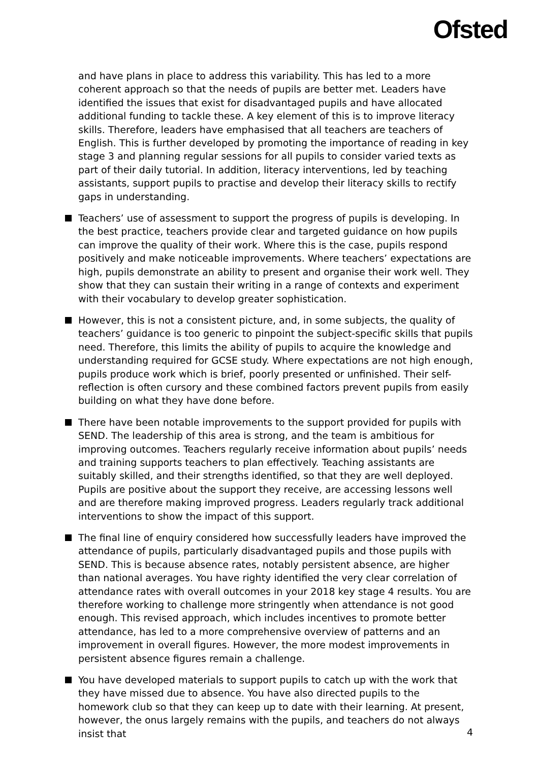Ofsted
and have plans in place to address this variability. This has led to a more coherent approach so that the needs of pupils are better met. Leaders have identified the issues that exist for disadvantaged pupils and have allocated additional funding to tackle these. A key element of this is to improve literacy skills. Therefore, leaders have emphasised that all teachers are teachers of English. This is further developed by promoting the importance of reading in key stage 3 and planning regular sessions for all pupils to consider varied texts as part of their daily tutorial. In addition, literacy interventions, led by teaching assistants, support pupils to practise and develop their literacy skills to rectify gaps in understanding.
Teachers’ use of assessment to support the progress of pupils is developing. In the best practice, teachers provide clear and targeted guidance on how pupils can improve the quality of their work. Where this is the case, pupils respond positively and make noticeable improvements. Where teachers’ expectations are high, pupils demonstrate an ability to present and organise their work well. They show that they can sustain their writing in a range of contexts and experiment with their vocabulary to develop greater sophistication.
However, this is not a consistent picture, and, in some subjects, the quality of teachers’ guidance is too generic to pinpoint the subject-specific skills that pupils need. Therefore, this limits the ability of pupils to acquire the knowledge and understanding required for GCSE study. Where expectations are not high enough, pupils produce work which is brief, poorly presented or unfinished. Their self-reflection is often cursory and these combined factors prevent pupils from easily building on what they have done before.
There have been notable improvements to the support provided for pupils with SEND. The leadership of this area is strong, and the team is ambitious for improving outcomes. Teachers regularly receive information about pupils’ needs and training supports teachers to plan effectively. Teaching assistants are suitably skilled, and their strengths identified, so that they are well deployed. Pupils are positive about the support they receive, are accessing lessons well and are therefore making improved progress. Leaders regularly track additional interventions to show the impact of this support.
The final line of enquiry considered how successfully leaders have improved the attendance of pupils, particularly disadvantaged pupils and those pupils with SEND. This is because absence rates, notably persistent absence, are higher than national averages. You have righty identified the very clear correlation of attendance rates with overall outcomes in your 2018 key stage 4 results. You are therefore working to challenge more stringently when attendance is not good enough. This revised approach, which includes incentives to promote better attendance, has led to a more comprehensive overview of patterns and an improvement in overall figures. However, the more modest improvements in persistent absence figures remain a challenge.
You have developed materials to support pupils to catch up with the work that they have missed due to absence. You have also directed pupils to the homework club so that they can keep up to date with their learning. At present, however, the onus largely remains with the pupils, and teachers do not always insist that
4